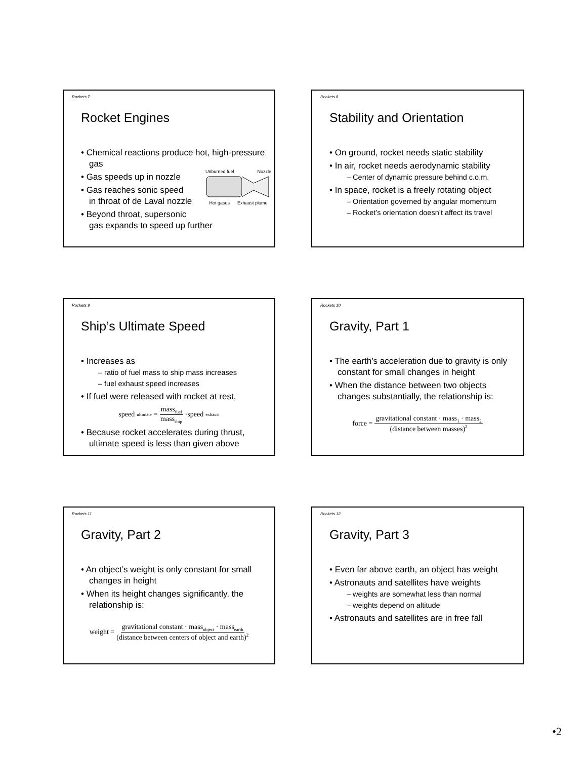Rockets 7
Rocket Engines
• Chemical reactions produce hot, high-pressure gas
• Gas speeds up in nozzle
• Gas reaches sonic speed
in throat of de Laval nozzle
• Beyond throat, supersonic
gas expands to speed up further
Unburned fuel Nozzle
Hot gases Exhaust plume
Rockets 8
Stability and Orientation
• On ground, rocket needs static stability
• In air, rocket needs aerodynamic stability
– Center of dynamic pressure behind c.o.m.
• In space, rocket is a freely rotating object
– Orientation governed by angular momentum
– Rocket’s orientation doesn’t affect its travel
Rockets 9
Ship’s Ultimate Speed
• Increases as
– ratio of fuel mass to ship mass increases
– fuel exhaust speed increases
• If fuel were released with rocket at rest,
speed<sub>ultimate</sub> = mass<sub>fuel</sub> mass<sub>ship</sub> ·speed<sub>exhaust</sub>
• Because rocket accelerates during thrust, ultimate speed is less than given above
Rockets 10
Gravity, Part 1
• The earth’s acceleration due to gravity is only constant for small changes in height
• When the distance between two objects changes substantially, the relationship is:
force = gravitational constant · mass<sub>1</sub> · mass<sub>2</sub> (distance between masses)<sup>2</sup>
Rockets 11
Gravity, Part 2
• An object’s weight is only constant for small changes in height
• When its height changes significantly, the relationship is:
weight = gravitational constant · mass<sub>object</sub> · mass<sub>earth</sub> (distance between centers of object and earth)<sup>2</sup>
Rockets 12
Gravity, Part 3
• Even far above earth, an object has weight
• Astronauts and satellites have weights
– weights are somewhat less than normal
– weights depend on altitude
• Astronauts and satellites are in free fall
•2